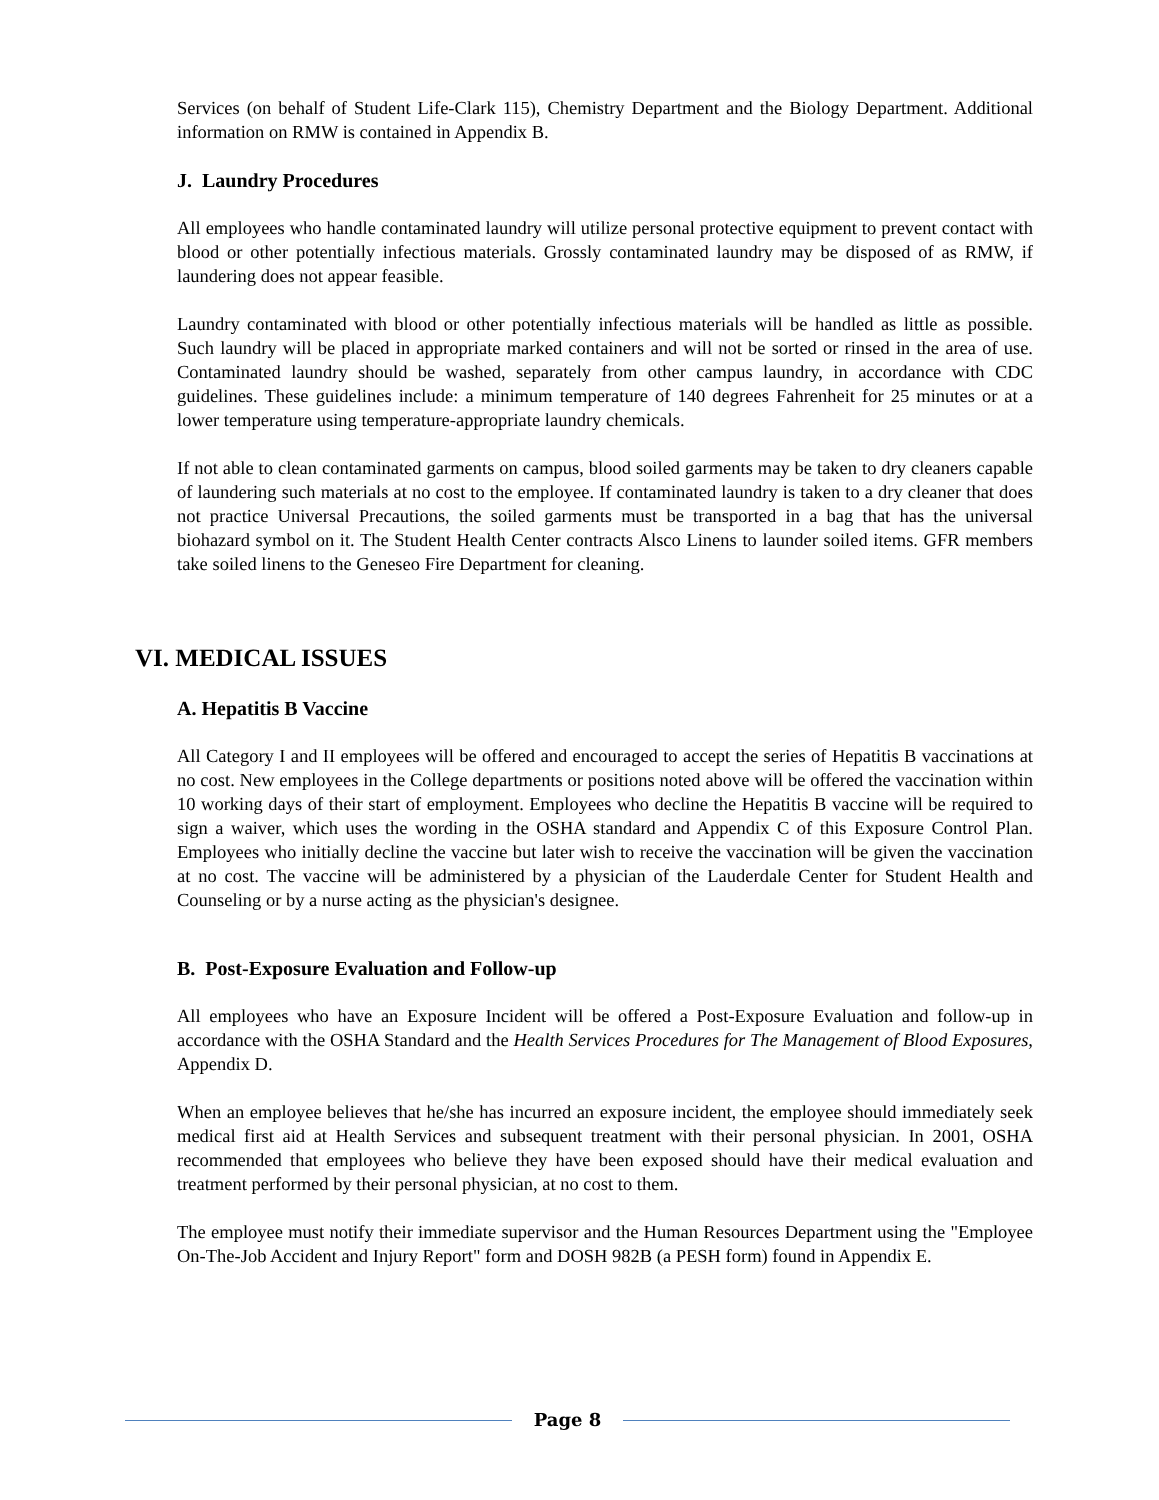Services (on behalf of Student Life-Clark 115), Chemistry Department and the Biology Department. Additional information on RMW is contained in Appendix B.
J. Laundry Procedures
All employees who handle contaminated laundry will utilize personal protective equipment to prevent contact with blood or other potentially infectious materials. Grossly contaminated laundry may be disposed of as RMW, if laundering does not appear feasible.
Laundry contaminated with blood or other potentially infectious materials will be handled as little as possible. Such laundry will be placed in appropriate marked containers and will not be sorted or rinsed in the area of use. Contaminated laundry should be washed, separately from other campus laundry, in accordance with CDC guidelines. These guidelines include: a minimum temperature of 140 degrees Fahrenheit for 25 minutes or at a lower temperature using temperature-appropriate laundry chemicals.
If not able to clean contaminated garments on campus, blood soiled garments may be taken to dry cleaners capable of laundering such materials at no cost to the employee. If contaminated laundry is taken to a dry cleaner that does not practice Universal Precautions, the soiled garments must be transported in a bag that has the universal biohazard symbol on it. The Student Health Center contracts Alsco Linens to launder soiled items. GFR members take soiled linens to the Geneseo Fire Department for cleaning.
VI. MEDICAL ISSUES
A. Hepatitis B Vaccine
All Category I and II employees will be offered and encouraged to accept the series of Hepatitis B vaccinations at no cost. New employees in the College departments or positions noted above will be offered the vaccination within 10 working days of their start of employment. Employees who decline the Hepatitis B vaccine will be required to sign a waiver, which uses the wording in the OSHA standard and Appendix C of this Exposure Control Plan. Employees who initially decline the vaccine but later wish to receive the vaccination will be given the vaccination at no cost. The vaccine will be administered by a physician of the Lauderdale Center for Student Health and Counseling or by a nurse acting as the physician's designee.
B. Post-Exposure Evaluation and Follow-up
All employees who have an Exposure Incident will be offered a Post-Exposure Evaluation and follow-up in accordance with the OSHA Standard and the Health Services Procedures for The Management of Blood Exposures, Appendix D.
When an employee believes that he/she has incurred an exposure incident, the employee should immediately seek medical first aid at Health Services and subsequent treatment with their personal physician. In 2001, OSHA recommended that employees who believe they have been exposed should have their medical evaluation and treatment performed by their personal physician, at no cost to them.
The employee must notify their immediate supervisor and the Human Resources Department using the "Employee On-The-Job Accident and Injury Report" form and DOSH 982B (a PESH form) found in Appendix E.
Page 8